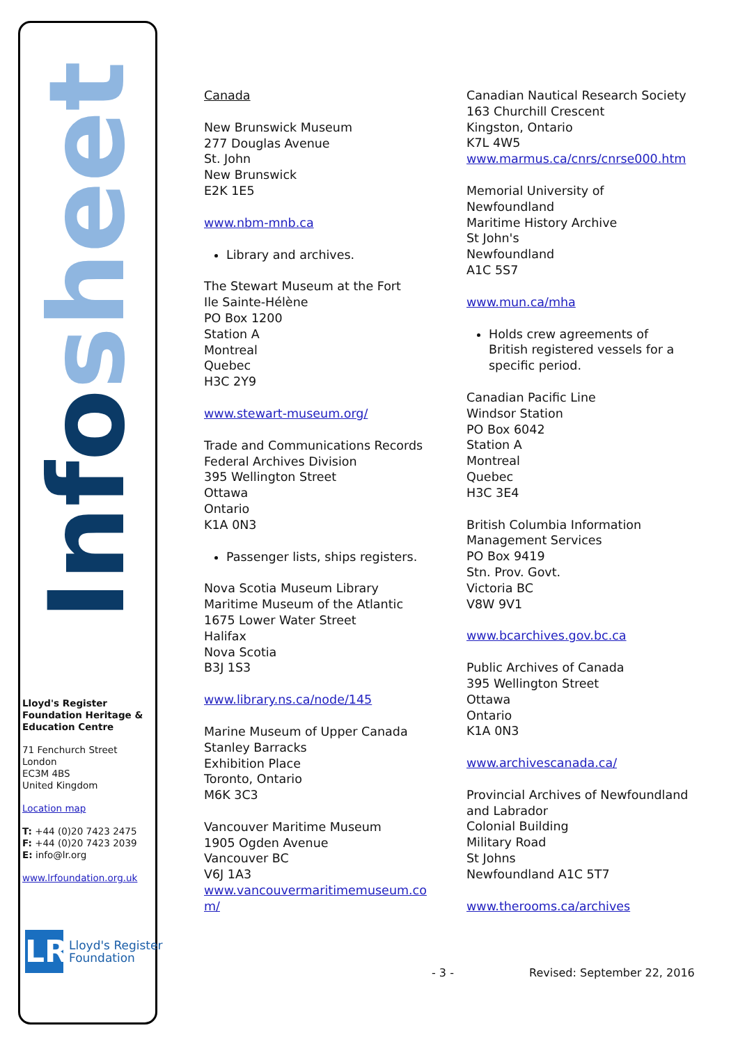Infosheet
Lloyd's Register Foundation Heritage & Education Centre
71 Fenchurch Street
London
EC3M 4BS
United Kingdom
Location map
T: +44 (0)20 7423 2475
F: +44 (0)20 7423 2039
E: info@lr.org
www.lrfoundation.org.uk
LR
Lloyd's Register
Foundation
Canada
New Brunswick Museum
277 Douglas Avenue
St. John
New Brunswick
E2K 1E5
www.nbm-mnb.ca
Library and archives.
The Stewart Museum at the Fort
Ile Sainte-Hélène
PO Box 1200
Station A
Montreal
Quebec
H3C 2Y9
www.stewart-museum.org/
Trade and Communications Records
Federal Archives Division
395 Wellington Street
Ottawa
Ontario
K1A 0N3
Passenger lists, ships registers.
Nova Scotia Museum Library
Maritime Museum of the Atlantic
1675 Lower Water Street
Halifax
Nova Scotia
B3J 1S3
www.library.ns.ca/node/145
Marine Museum of Upper Canada
Stanley Barracks
Exhibition Place
Toronto, Ontario
M6K 3C3
Vancouver Maritime Museum
1905 Ogden Avenue
Vancouver BC
V6J 1A3
www.vancouvermaritimemuseum.co m/
Canadian Nautical Research Society
163 Churchill Crescent
Kingston, Ontario
K7L 4W5
www.marmus.ca/cnrs/cnrse000.htm
Memorial University of Newfoundland
Maritime History Archive
St John's
Newfoundland
A1C 5S7
www.mun.ca/mha
Holds crew agreements of British registered vessels for a specific period.
Canadian Pacific Line
Windsor Station
PO Box 6042
Station A
Montreal
Quebec
H3C 3E4
British Columbia Information Management Services
PO Box 9419
Stn. Prov. Govt.
Victoria BC
V8W 9V1
www.bcarchives.gov.bc.ca
Public Archives of Canada
395 Wellington Street
Ottawa
Ontario
K1A 0N3
www.archivescanada.ca/
Provincial Archives of Newfoundland and Labrador
Colonial Building
Military Road
St Johns
Newfoundland A1C 5T7
www.therooms.ca/archives
- 3 - Revised: September 22, 2016